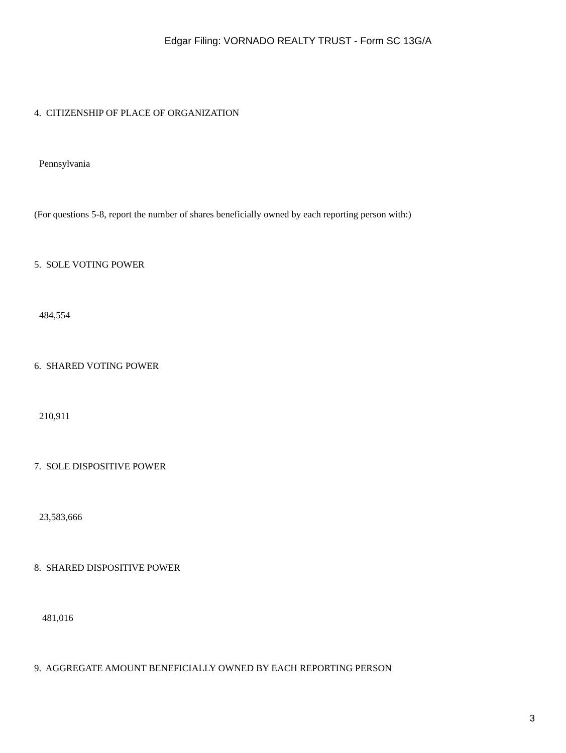Edgar Filing: VORNADO REALTY TRUST - Form SC 13G/A
4. CITIZENSHIP OF PLACE OF ORGANIZATION
Pennsylvania
(For questions 5-8, report the number of shares beneficially owned by each reporting person with:)
5. SOLE VOTING POWER
484,554
6. SHARED VOTING POWER
210,911
7. SOLE DISPOSITIVE POWER
23,583,666
8. SHARED DISPOSITIVE POWER
481,016
9. AGGREGATE AMOUNT BENEFICIALLY OWNED BY EACH REPORTING PERSON
3